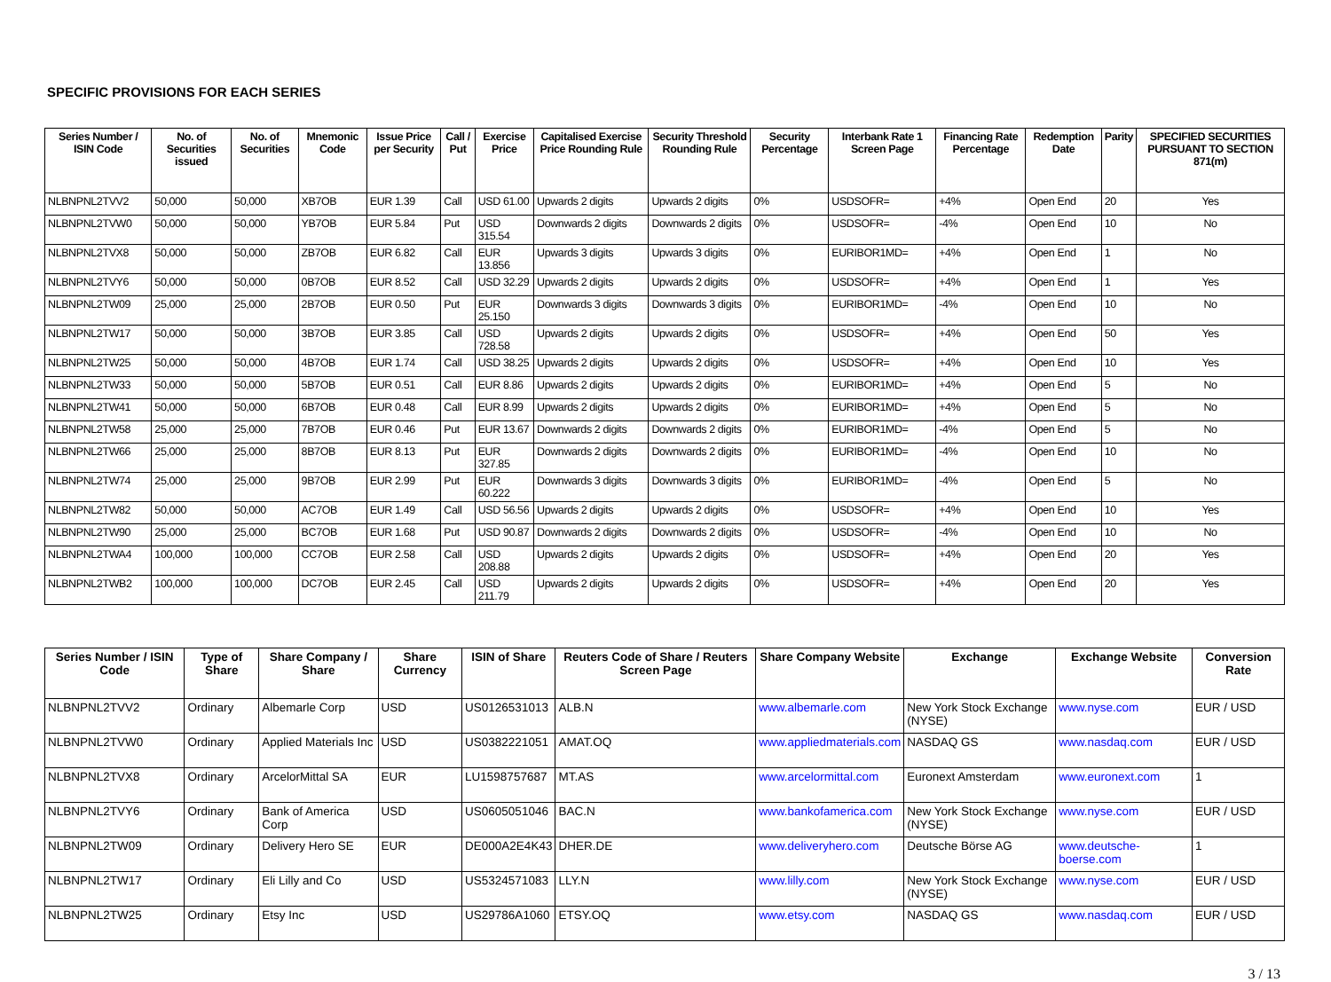SPECIFIC PROVISIONS FOR EACH SERIES
| Series Number / ISIN Code | No. of Securities issued | No. of Securities | Mnemonic Code | Issue Price per Security | Call / Put | Exercise Price | Capitalised Exercise Price Rounding Rule | Security Threshold Rounding Rule | Security Percentage | Interbank Rate 1 Screen Page | Financing Rate Percentage | Redemption Date | Parity | SPECIFIED SECURITIES PURSUANT TO SECTION 871(m) |
| --- | --- | --- | --- | --- | --- | --- | --- | --- | --- | --- | --- | --- | --- | --- |
| NLBNPNL2TVV2 | 50,000 | 50,000 | XB7OB | EUR 1.39 | Call | USD 61.00 | Upwards 2 digits | Upwards 2 digits | 0% | USDSOFR= | +4% | Open End | 20 | Yes |
| NLBNPNL2TVW0 | 50,000 | 50,000 | YB7OB | EUR 5.84 | Put | USD 315.54 | Downwards 2 digits | Downwards 2 digits | 0% | USDSOFR= | -4% | Open End | 10 | No |
| NLBNPNL2TVX8 | 50,000 | 50,000 | ZB7OB | EUR 6.82 | Call | EUR 13.856 | Upwards 3 digits | Upwards 3 digits | 0% | EURIBOR1MD= | +4% | Open End | 1 | No |
| NLBNPNL2TVY6 | 50,000 | 50,000 | 0B7OB | EUR 8.52 | Call | USD 32.29 | Upwards 2 digits | Upwards 2 digits | 0% | USDSOFR= | +4% | Open End | 1 | Yes |
| NLBNPNL2TW09 | 25,000 | 25,000 | 2B7OB | EUR 0.50 | Put | EUR 25.150 | Downwards 3 digits | Downwards 3 digits | 0% | EURIBOR1MD= | -4% | Open End | 10 | No |
| NLBNPNL2TW17 | 50,000 | 50,000 | 3B7OB | EUR 3.85 | Call | USD 728.58 | Upwards 2 digits | Upwards 2 digits | 0% | USDSOFR= | +4% | Open End | 50 | Yes |
| NLBNPNL2TW25 | 50,000 | 50,000 | 4B7OB | EUR 1.74 | Call | USD 38.25 | Upwards 2 digits | Upwards 2 digits | 0% | USDSOFR= | +4% | Open End | 10 | Yes |
| NLBNPNL2TW33 | 50,000 | 50,000 | 5B7OB | EUR 0.51 | Call | EUR 8.86 | Upwards 2 digits | Upwards 2 digits | 0% | EURIBOR1MD= | +4% | Open End | 5 | No |
| NLBNPNL2TW41 | 50,000 | 50,000 | 6B7OB | EUR 0.48 | Call | EUR 8.99 | Upwards 2 digits | Upwards 2 digits | 0% | EURIBOR1MD= | +4% | Open End | 5 | No |
| NLBNPNL2TW58 | 25,000 | 25,000 | 7B7OB | EUR 0.46 | Put | EUR 13.67 | Downwards 2 digits | Downwards 2 digits | 0% | EURIBOR1MD= | -4% | Open End | 5 | No |
| NLBNPNL2TW66 | 25,000 | 25,000 | 8B7OB | EUR 8.13 | Put | EUR 327.85 | Downwards 2 digits | Downwards 2 digits | 0% | EURIBOR1MD= | -4% | Open End | 10 | No |
| NLBNPNL2TW74 | 25,000 | 25,000 | 9B7OB | EUR 2.99 | Put | EUR 60.222 | Downwards 3 digits | Downwards 3 digits | 0% | EURIBOR1MD= | -4% | Open End | 5 | No |
| NLBNPNL2TW82 | 50,000 | 50,000 | AC7OB | EUR 1.49 | Call | USD 56.56 | Upwards 2 digits | Upwards 2 digits | 0% | USDSOFR= | +4% | Open End | 10 | Yes |
| NLBNPNL2TW90 | 25,000 | 25,000 | BC7OB | EUR 1.68 | Put | USD 90.87 | Downwards 2 digits | Downwards 2 digits | 0% | USDSOFR= | -4% | Open End | 10 | No |
| NLBNPNL2TWA4 | 100,000 | 100,000 | CC7OB | EUR 2.58 | Call | USD 208.88 | Upwards 2 digits | Upwards 2 digits | 0% | USDSOFR= | +4% | Open End | 20 | Yes |
| NLBNPNL2TWB2 | 100,000 | 100,000 | DC7OB | EUR 2.45 | Call | USD 211.79 | Upwards 2 digits | Upwards 2 digits | 0% | USDSOFR= | +4% | Open End | 20 | Yes |
| Series Number / ISIN Code | Type of Share | Share Company / Share | Share Currency | ISIN of Share | Reuters Code of Share / Reuters Screen Page | Share Company Website | Exchange | Exchange Website | Conversion Rate |
| --- | --- | --- | --- | --- | --- | --- | --- | --- | --- |
| NLBNPNL2TVV2 | Ordinary | Albemarle Corp | USD | US0126531013 | ALB.N | www.albemarle.com | New York Stock Exchange (NYSE) | www.nyse.com | EUR / USD |
| NLBNPNL2TVW0 | Ordinary | Applied Materials Inc | USD | US0382221051 | AMAT.OQ | www.appliedmaterials.com | NASDAQ GS | www.nasdaq.com | EUR / USD |
| NLBNPNL2TVX8 | Ordinary | ArcelorMittal SA | EUR | LU1598757687 | MT.AS | www.arcelormittal.com | Euronext Amsterdam | www.euronext.com | 1 |
| NLBNPNL2TVY6 | Ordinary | Bank of America Corp | USD | US0605051046 | BAC.N | www.bankofamerica.com | New York Stock Exchange (NYSE) | www.nyse.com | EUR / USD |
| NLBNPNL2TW09 | Ordinary | Delivery Hero SE | EUR | DE000A2E4K43 | DHER.DE | www.deliveryhero.com | Deutsche Börse AG | www.deutsche-boerse.com | 1 |
| NLBNPNL2TW17 | Ordinary | Eli Lilly and Co | USD | US5324571083 | LLY.N | www.lilly.com | New York Stock Exchange (NYSE) | www.nyse.com | EUR / USD |
| NLBNPNL2TW25 | Ordinary | Etsy Inc | USD | US29786A1060 | ETSY.OQ | www.etsy.com | NASDAQ GS | www.nasdaq.com | EUR / USD |
3 / 13